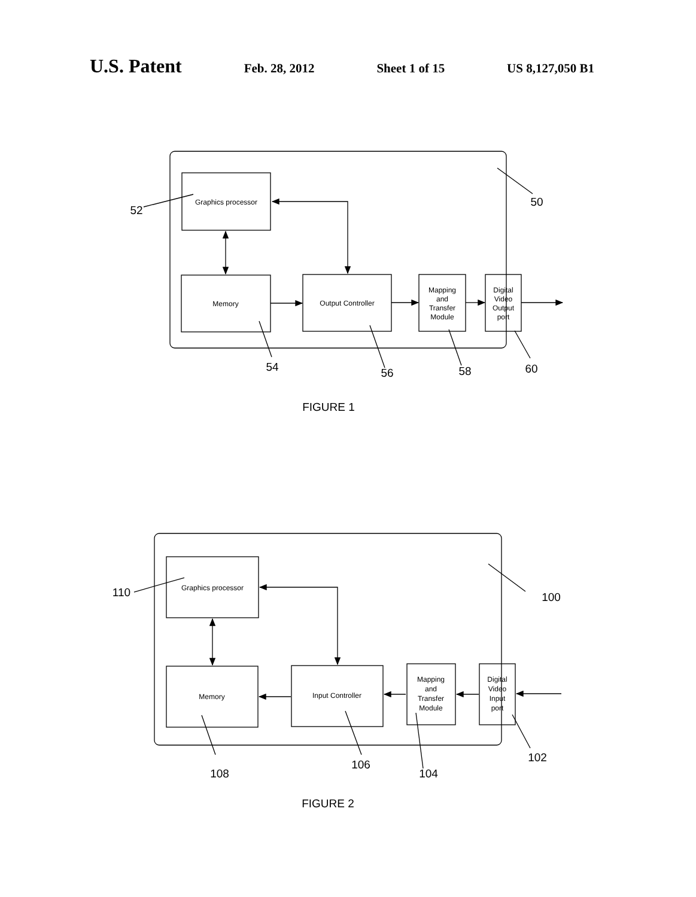U.S. Patent Feb. 28, 2012 Sheet 1 of 15 US 8,127,050 B1
Graphics processor
Memory
Output Controller
Mapping
and
Transfer
Module
Digital
Video
Output
port
Graphics processor
Memory
Input Controller
Mapping
and
Transfer
Module
Digital
Video
Input
port
52
50
54
56
58
60
FIGURE 1
110
100
108
106
104
102
FIGURE 2